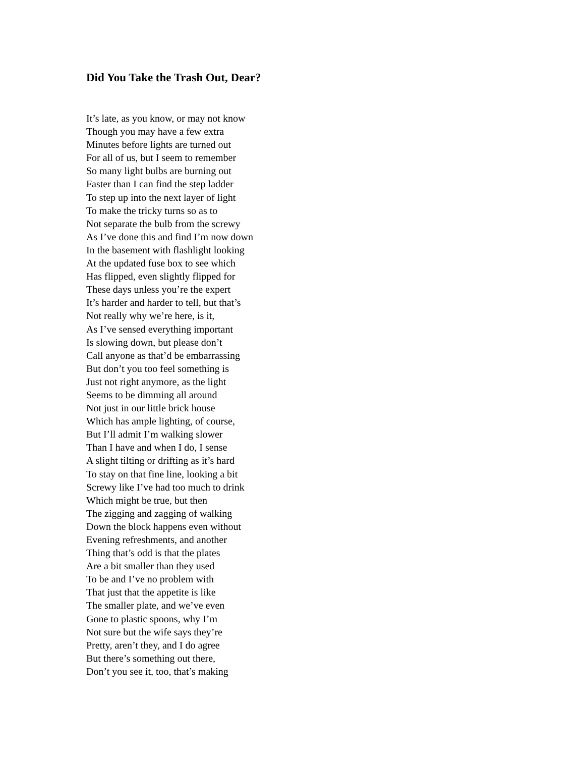Did You Take the Trash Out, Dear?
It’s late, as you know, or may not know
Though you may have a few extra
Minutes before lights are turned out
For all of us, but I seem to remember
So many light bulbs are burning out
Faster than I can find the step ladder
To step up into the next layer of light
To make the tricky turns so as to
Not separate the bulb from the screwy
As I’ve done this and find I’m now down
In the basement with flashlight looking
At the updated fuse box to see which
Has flipped, even slightly flipped for
These days unless you’re the expert
It’s harder and harder to tell, but that’s
Not really why we’re here, is it,
As I’ve sensed everything important
Is slowing down, but please don’t
Call anyone as that’d be embarrassing
But don’t you too feel something is
Just not right anymore, as the light
Seems to be dimming all around
Not just in our little brick house
Which has ample lighting, of course,
But I’ll admit I’m walking slower
Than I have and when I do, I sense
A slight tilting or drifting as it’s hard
To stay on that fine line, looking a bit
Screwy like I’ve had too much to drink
Which might be true, but then
The zigging and zagging of walking
Down the block happens even without
Evening refreshments, and another
Thing that’s odd is that the plates
Are a bit smaller than they used
To be and I’ve no problem with
That just that the appetite is like
The smaller plate, and we’ve even
Gone to plastic spoons, why I’m
Not sure but the wife says they’re
Pretty, aren’t they, and I do agree
But there’s something out there,
Don’t you see it, too, that’s making